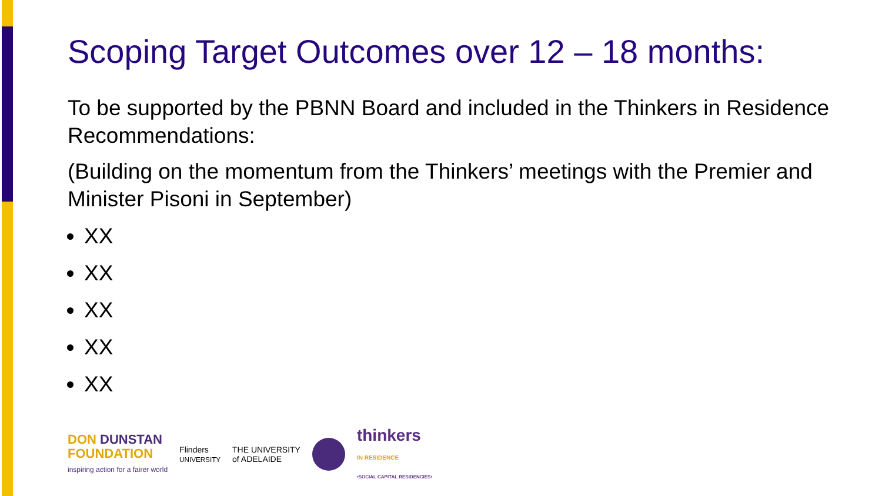Scoping Target Outcomes over 12 – 18 months:
To be supported by the PBNN Board and included in the Thinkers in Residence Recommendations:
(Building on the momentum from the Thinkers’ meetings with the Premier and Minister Pisoni in September)
XX
XX
XX
XX
XX
DON DUNSTAN
FOUNDATION
inspiring action for a fairer world
Flinders
UNIVERSITY
THE UNIVERSITY
of ADELAIDE
thinkers
IN RESIDENCE
•SOCIAL CAPITAL RESIDENCIES•